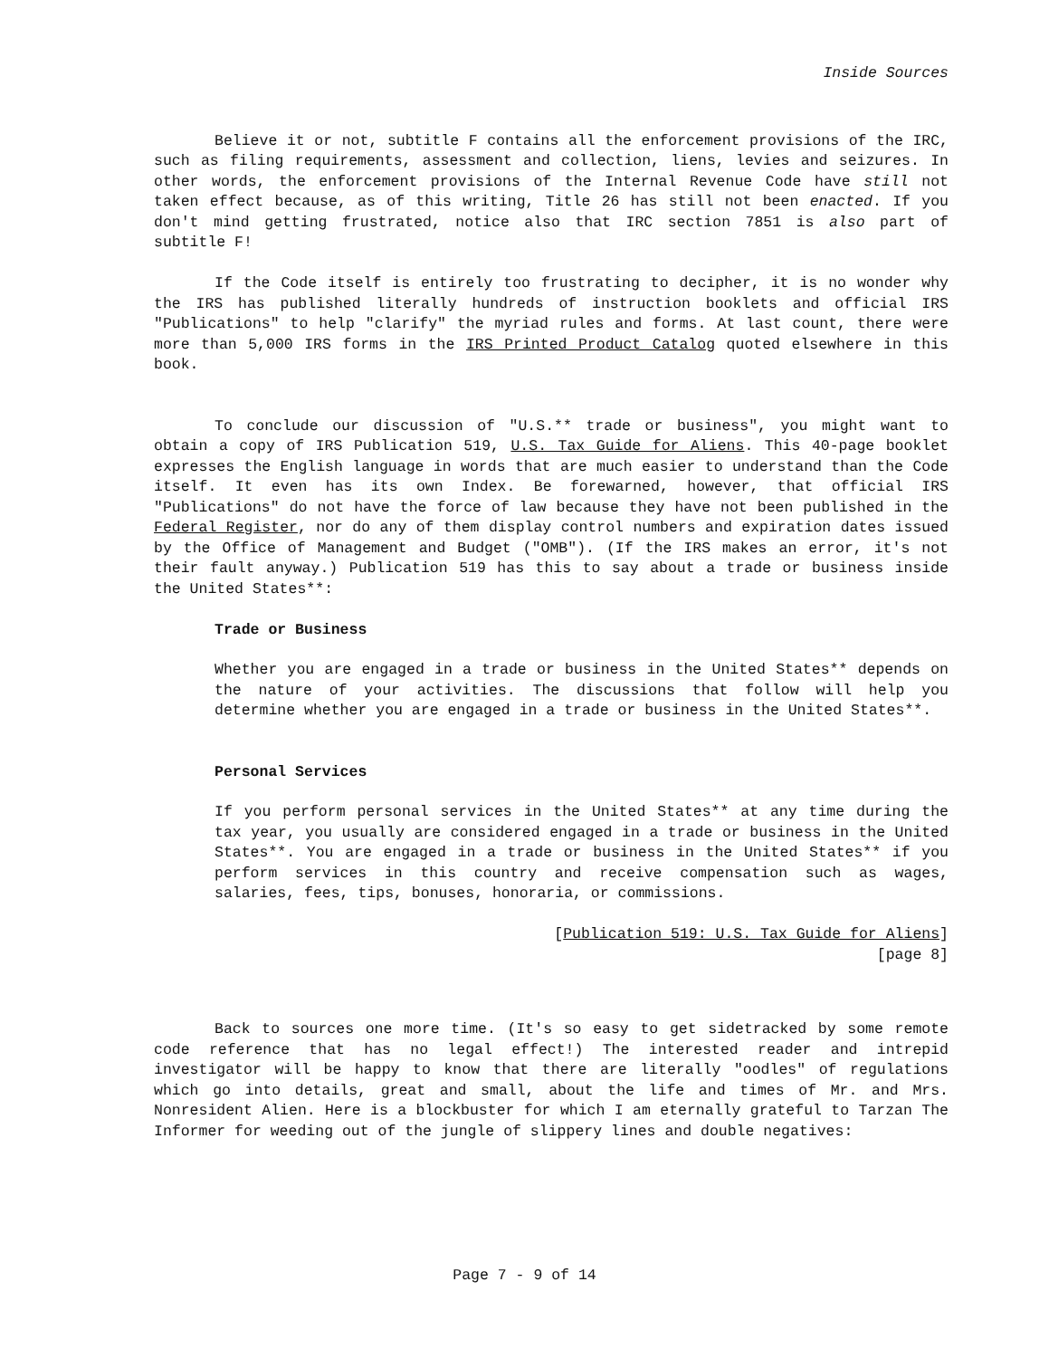Inside Sources
Believe it or not, subtitle F contains all the enforcement provisions of the IRC, such as filing requirements, assessment and collection, liens, levies and seizures. In other words, the enforcement provisions of the Internal Revenue Code have still not taken effect because, as of this writing, Title 26 has still not been enacted. If you don't mind getting frustrated, notice also that IRC section 7851 is also part of subtitle F!
If the Code itself is entirely too frustrating to decipher, it is no wonder why the IRS has published literally hundreds of instruction booklets and official IRS "Publications" to help "clarify" the myriad rules and forms. At last count, there were more than 5,000 IRS forms in the IRS Printed Product Catalog quoted elsewhere in this book.
To conclude our discussion of "U.S.** trade or business", you might want to obtain a copy of IRS Publication 519, U.S. Tax Guide for Aliens. This 40-page booklet expresses the English language in words that are much easier to understand than the Code itself. It even has its own Index. Be forewarned, however, that official IRS "Publications" do not have the force of law because they have not been published in the Federal Register, nor do any of them display control numbers and expiration dates issued by the Office of Management and Budget ("OMB"). (If the IRS makes an error, it's not their fault anyway.) Publication 519 has this to say about a trade or business inside the United States**:
Trade or Business
Whether you are engaged in a trade or business in the United States** depends on the nature of your activities. The discussions that follow will help you determine whether you are engaged in a trade or business in the United States**.
Personal Services
If you perform personal services in the United States** at any time during the tax year, you usually are considered engaged in a trade or business in the United States**. You are engaged in a trade or business in the United States** if you perform services in this country and receive compensation such as wages, salaries, fees, tips, bonuses, honoraria, or commissions.
[Publication 519: U.S. Tax Guide for Aliens]
[page 8]
Back to sources one more time. (It's so easy to get sidetracked by some remote code reference that has no legal effect!) The interested reader and intrepid investigator will be happy to know that there are literally "oodles" of regulations which go into details, great and small, about the life and times of Mr. and Mrs. Nonresident Alien. Here is a blockbuster for which I am eternally grateful to Tarzan The Informer for weeding out of the jungle of slippery lines and double negatives:
Page 7 - 9 of 14